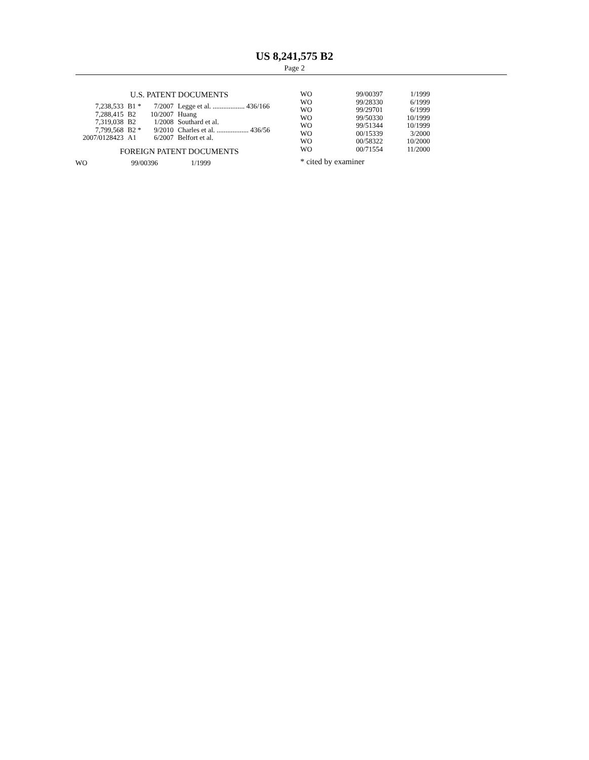US 8,241,575 B2
Page 2
U.S. PATENT DOCUMENTS
| 7,238,533 | B1 * | 7/2007 | Legge et al. .................. 436/166 |
| 7,288,415 | B2 | 10/2007 | Huang |
| 7,319,038 | B2 | 1/2008 | Southard et al. |
| 7,799,568 | B2 * | 9/2010 | Charles et al. .................. 436/56 |
| 2007/0128423 | A1 | 6/2007 | Belfort et al. |
FOREIGN PATENT DOCUMENTS
| WO | 99/00396 | 1/1999 |
| WO | 99/00397 | 1/1999 |
| WO | 99/28330 | 6/1999 |
| WO | 99/29701 | 6/1999 |
| WO | 99/50330 | 10/1999 |
| WO | 99/51344 | 10/1999 |
| WO | 00/15339 | 3/2000 |
| WO | 00/58322 | 10/2000 |
| WO | 00/71554 | 11/2000 |
* cited by examiner